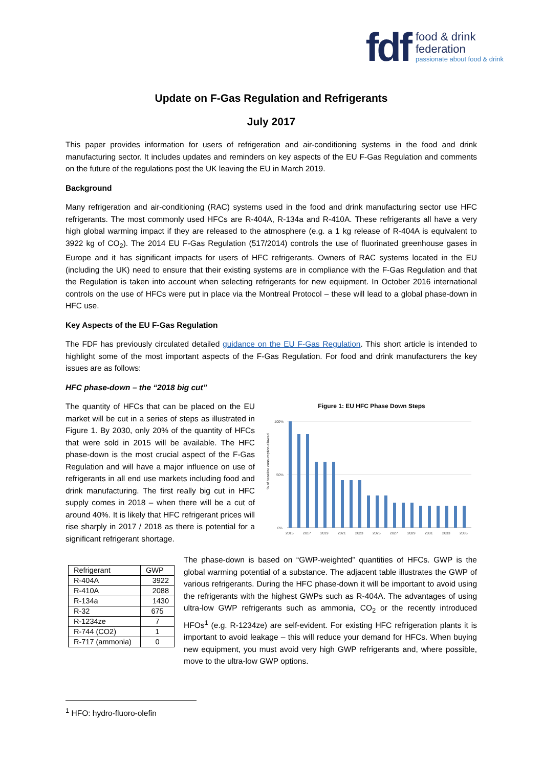fdf
food & drink
federation
passionate about food & drink
Update on F-Gas Regulation and Refrigerants
July 2017
This paper provides information for users of refrigeration and air-conditioning systems in the food and drink manufacturing sector. It includes updates and reminders on key aspects of the EU F-Gas Regulation and comments on the future of the regulations post the UK leaving the EU in March 2019.
Background
Many refrigeration and air-conditioning (RAC) systems used in the food and drink manufacturing sector use HFC refrigerants. The most commonly used HFCs are R-404A, R-134a and R-410A. These refrigerants all have a very high global warming impact if they are released to the atmosphere (e.g. a 1 kg release of R-404A is equivalent to 3922 kg of CO<sub>2</sub>). The 2014 EU F-Gas Regulation (517/2014) controls the use of fluorinated greenhouse gases in Europe and it has significant impacts for users of HFC refrigerants. Owners of RAC systems located in the EU (including the UK) need to ensure that their existing systems are in compliance with the F-Gas Regulation and that the Regulation is taken into account when selecting refrigerants for new equipment. In October 2016 international controls on the use of HFCs were put in place via the Montreal Protocol – these will lead to a global phase-down in HFC use.
Key Aspects of the EU F-Gas Regulation
The FDF has previously circulated detailed guidance on the EU F-Gas Regulation. This short article is intended to highlight some of the most important aspects of the F-Gas Regulation. For food and drink manufacturers the key issues are as follows:
HFC phase-down – the “2018 big cut”
The quantity of HFCs that can be placed on the EU market will be cut in a series of steps as illustrated in Figure 1. By 2030, only 20% of the quantity of HFCs that were sold in 2015 will be available. The HFC phase-down is the most crucial aspect of the F-Gas Regulation and will have a major influence on use of refrigerants in all end use markets including food and drink manufacturing. The first really big cut in HFC supply comes in 2018 – when there will be a cut of around 40%. It is likely that HFC refrigerant prices will rise sharply in 2017 / 2018 as there is potential for a significant refrigerant shortage.
Figure 1: EU HFC Phase Down Steps
% of baseline consumption allowed
100%
0%
50%
2015
2017
2019
2021
2023
2025
2027
2029
2031
2033
2035
| Refrigerant | GWP |
| R-404A | 3922 |
| R-410A | 2088 |
| R-134a | 1430 |
| R-32 | 675 |
| R-1234ze | 7 |
| R-744 (CO2) | 1 |
| R-717 (ammonia) | 0 |
The phase-down is based on “GWP-weighted” quantities of HFCs. GWP is the global warming potential of a substance. The adjacent table illustrates the GWP of various refrigerants. During the HFC phase-down it will be important to avoid using the refrigerants with the highest GWPs such as R-404A. The advantages of using ultra-low GWP refrigerants such as ammonia, CO<sub>2</sub> or the recently introduced HFOs<sup>1</sup> (e.g. R-1234ze) are self-evident. For existing HFC refrigeration plants it is important to avoid leakage – this will reduce your demand for HFCs. When buying new equipment, you must avoid very high GWP refrigerants and, where possible, move to the ultra-low GWP options.
<sup>1</sup> HFO: hydro-fluoro-olefin